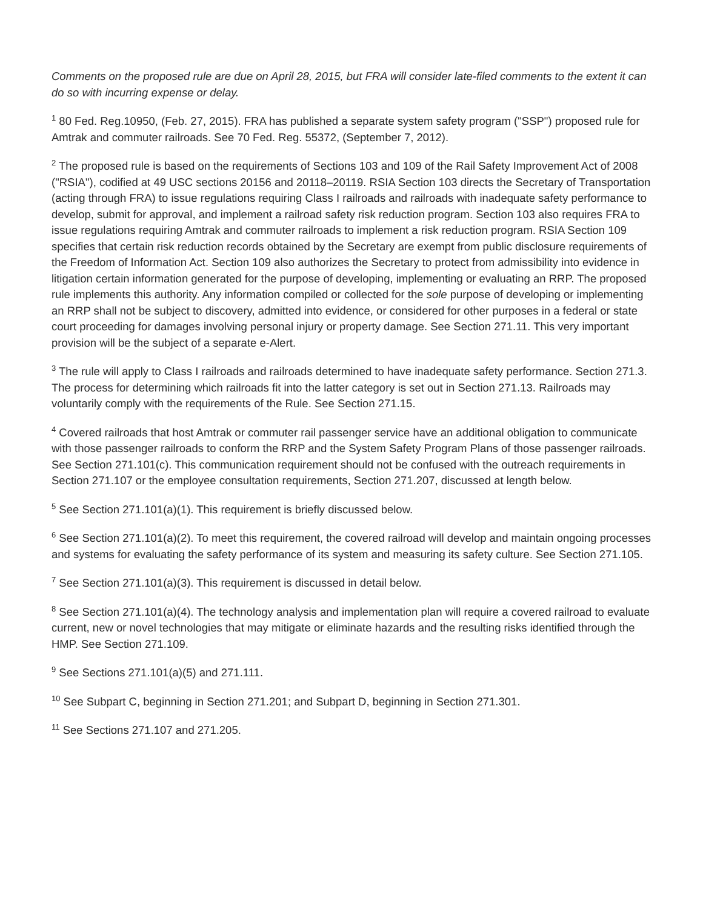Comments on the proposed rule are due on April 28, 2015, but FRA will consider late-filed comments to the extent it can do so with incurring expense or delay.
<sup>1</sup> 80 Fed. Reg.10950, (Feb. 27, 2015). FRA has published a separate system safety program ("SSP") proposed rule for Amtrak and commuter railroads. See 70 Fed. Reg. 55372, (September 7, 2012).
<sup>2</sup> The proposed rule is based on the requirements of Sections 103 and 109 of the Rail Safety Improvement Act of 2008 ("RSIA"), codified at 49 USC sections 20156 and 20118–20119. RSIA Section 103 directs the Secretary of Transportation (acting through FRA) to issue regulations requiring Class I railroads and railroads with inadequate safety performance to develop, submit for approval, and implement a railroad safety risk reduction program. Section 103 also requires FRA to issue regulations requiring Amtrak and commuter railroads to implement a risk reduction program. RSIA Section 109 specifies that certain risk reduction records obtained by the Secretary are exempt from public disclosure requirements of the Freedom of Information Act. Section 109 also authorizes the Secretary to protect from admissibility into evidence in litigation certain information generated for the purpose of developing, implementing or evaluating an RRP. The proposed rule implements this authority. Any information compiled or collected for the sole purpose of developing or implementing an RRP shall not be subject to discovery, admitted into evidence, or considered for other purposes in a federal or state court proceeding for damages involving personal injury or property damage. See Section 271.11. This very important provision will be the subject of a separate e-Alert.
<sup>3</sup> The rule will apply to Class I railroads and railroads determined to have inadequate safety performance. Section 271.3. The process for determining which railroads fit into the latter category is set out in Section 271.13. Railroads may voluntarily comply with the requirements of the Rule. See Section 271.15.
<sup>4</sup> Covered railroads that host Amtrak or commuter rail passenger service have an additional obligation to communicate with those passenger railroads to conform the RRP and the System Safety Program Plans of those passenger railroads. See Section 271.101(c). This communication requirement should not be confused with the outreach requirements in Section 271.107 or the employee consultation requirements, Section 271.207, discussed at length below.
<sup>5</sup> See Section 271.101(a)(1). This requirement is briefly discussed below.
<sup>6</sup> See Section 271.101(a)(2). To meet this requirement, the covered railroad will develop and maintain ongoing processes and systems for evaluating the safety performance of its system and measuring its safety culture. See Section 271.105.
<sup>7</sup> See Section 271.101(a)(3). This requirement is discussed in detail below.
<sup>8</sup> See Section 271.101(a)(4). The technology analysis and implementation plan will require a covered railroad to evaluate current, new or novel technologies that may mitigate or eliminate hazards and the resulting risks identified through the HMP. See Section 271.109.
<sup>9</sup> See Sections 271.101(a)(5) and 271.111.
<sup>10</sup> See Subpart C, beginning in Section 271.201; and Subpart D, beginning in Section 271.301.
<sup>11</sup> See Sections 271.107 and 271.205.